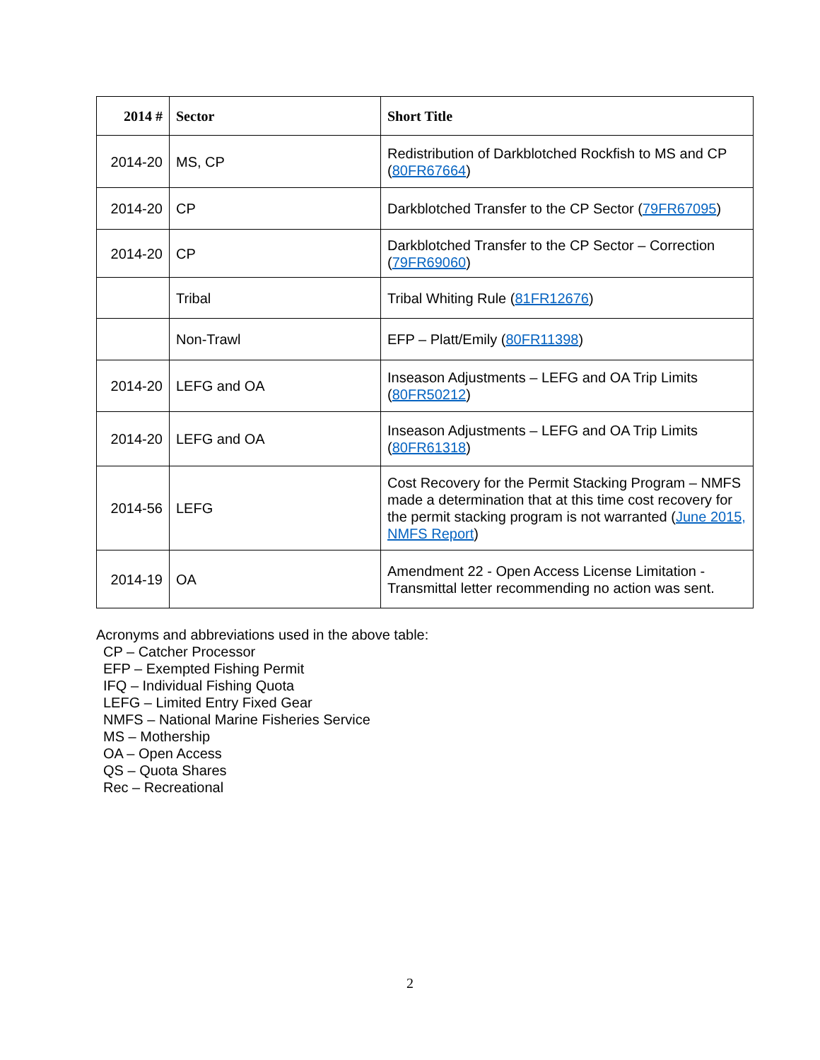| 2014 # | Sector | Short Title |
| --- | --- | --- |
| 2014-20 | MS, CP | Redistribution of Darkblotched Rockfish to MS and CP ( 80FR67664 ) |
| 2014-20 | CP | Darkblotched Transfer to the CP Sector ( 79FR67095 ) |
| 2014-20 | CP | Darkblotched Transfer to the CP Sector – Correction ( 79FR69060 ) |
| | Tribal | Tribal Whiting Rule ( 81FR12676 ) |
| | Non-Trawl | EFP – Platt/Emily ( 80FR11398 ) |
| 2014-20 | LEFG and OA | Inseason Adjustments – LEFG and OA Trip Limits ( 80FR50212 ) |
| 2014-20 | LEFG and OA | Inseason Adjustments – LEFG and OA Trip Limits ( 80FR61318 ) |
| 2014-56 | LEFG | Cost Recovery for the Permit Stacking Program – NMFS made a determination that at this time cost recovery for the permit stacking program is not warranted ( June 2015, NMFS Report ) |
| 2014-19 | OA | Amendment 22 - Open Access License Limitation - Transmittal letter recommending no action was sent. |
Acronyms and abbreviations used in the above table:
CP – Catcher Processor
EFP – Exempted Fishing Permit
IFQ – Individual Fishing Quota
LEFG – Limited Entry Fixed Gear
NMFS – National Marine Fisheries Service
MS – Mothership
OA – Open Access
QS – Quota Shares
Rec – Recreational
2